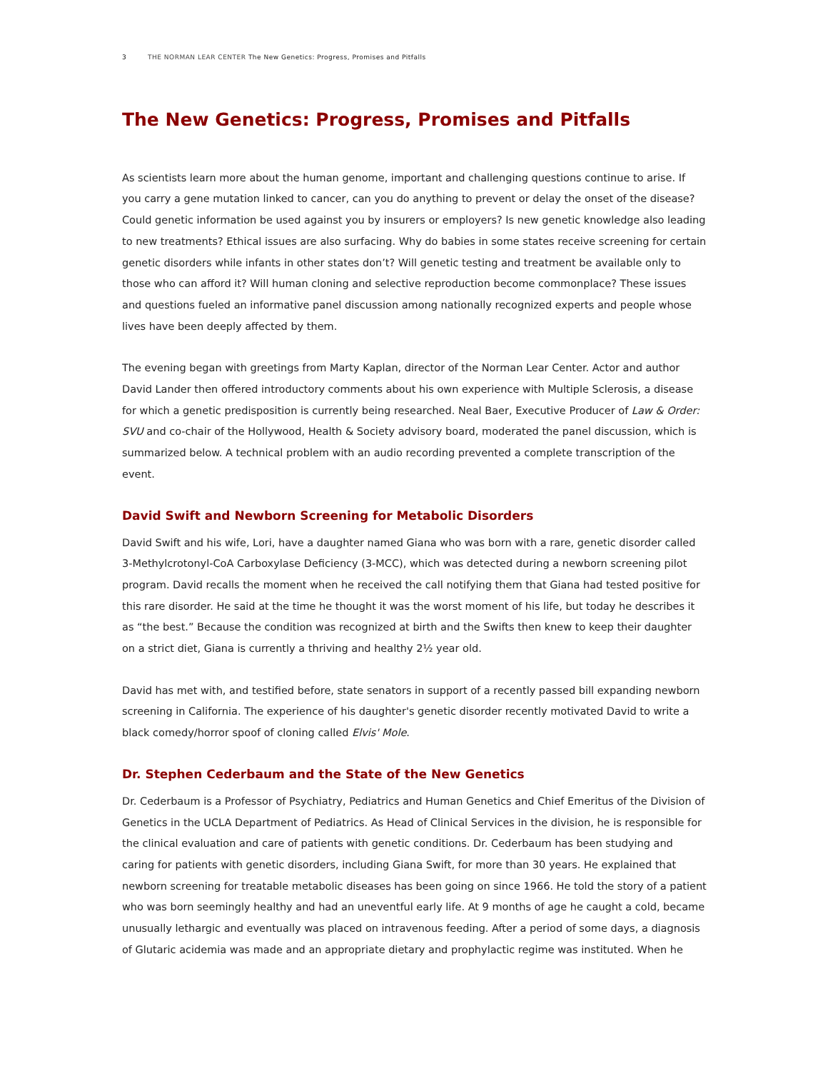3 THE NORMAN LEAR CENTER The New Genetics: Progress, Promises and Pitfalls
The New Genetics: Progress, Promises and Pitfalls
As scientists learn more about the human genome, important and challenging questions continue to arise. If you carry a gene mutation linked to cancer, can you do anything to prevent or delay the onset of the disease? Could genetic information be used against you by insurers or employers? Is new genetic knowledge also leading to new treatments? Ethical issues are also surfacing. Why do babies in some states receive screening for certain genetic disorders while infants in other states don’t? Will genetic testing and treatment be available only to those who can afford it? Will human cloning and selective reproduction become commonplace? These issues and questions fueled an informative panel discussion among nationally recognized experts and people whose lives have been deeply affected by them.
The evening began with greetings from Marty Kaplan, director of the Norman Lear Center. Actor and author David Lander then offered introductory comments about his own experience with Multiple Sclerosis, a disease for which a genetic predisposition is currently being researched. Neal Baer, Executive Producer of Law & Order: SVU and co-chair of the Hollywood, Health & Society advisory board, moderated the panel discussion, which is summarized below. A technical problem with an audio recording prevented a complete transcription of the event.
David Swift and Newborn Screening for Metabolic Disorders
David Swift and his wife, Lori, have a daughter named Giana who was born with a rare, genetic disorder called 3-Methylcrotonyl-CoA Carboxylase Deficiency (3-MCC), which was detected during a newborn screening pilot program. David recalls the moment when he received the call notifying them that Giana had tested positive for this rare disorder. He said at the time he thought it was the worst moment of his life, but today he describes it as “the best.” Because the condition was recognized at birth and the Swifts then knew to keep their daughter on a strict diet, Giana is currently a thriving and healthy 2½ year old.
David has met with, and testified before, state senators in support of a recently passed bill expanding newborn screening in California. The experience of his daughter's genetic disorder recently motivated David to write a black comedy/horror spoof of cloning called Elvis' Mole.
Dr. Stephen Cederbaum and the State of the New Genetics
Dr. Cederbaum is a Professor of Psychiatry, Pediatrics and Human Genetics and Chief Emeritus of the Division of Genetics in the UCLA Department of Pediatrics. As Head of Clinical Services in the division, he is responsible for the clinical evaluation and care of patients with genetic conditions. Dr. Cederbaum has been studying and caring for patients with genetic disorders, including Giana Swift, for more than 30 years. He explained that newborn screening for treatable metabolic diseases has been going on since 1966. He told the story of a patient who was born seemingly healthy and had an uneventful early life. At 9 months of age he caught a cold, became unusually lethargic and eventually was placed on intravenous feeding. After a period of some days, a diagnosis of Glutaric acidemia was made and an appropriate dietary and prophylactic regime was instituted. When he